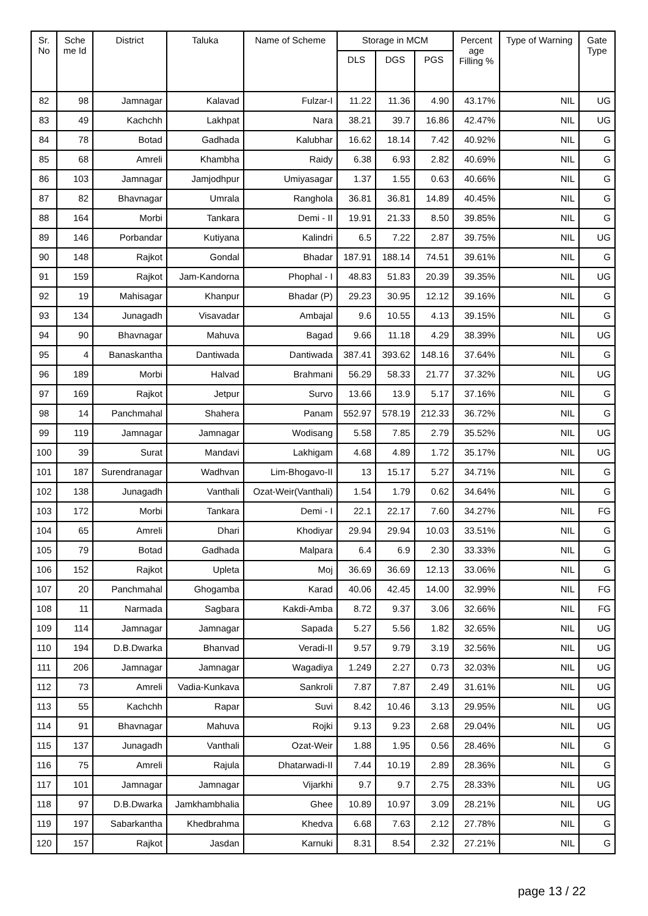| Sr. No | Sche me Id | District | Taluka | Name of Scheme | Storage in MCM | | | Percent age Filling % | Type of Warning | Gate Type |
| --- | --- | --- | --- | --- | --- | --- | --- | --- | --- | --- |
| | | | | | DLS | DGS | PGS | | | |
| 82 | 98 | Jamnagar | Kalavad | Fulzar-I | 11.22 | 11.36 | 4.90 | 43.17% | NIL | UG |
| 83 | 49 | Kachchh | Lakhpat | Nara | 38.21 | 39.7 | 16.86 | 42.47% | NIL | UG |
| 84 | 78 | Botad | Gadhada | Kalubhar | 16.62 | 18.14 | 7.42 | 40.92% | NIL | G |
| 85 | 68 | Amreli | Khambha | Raidy | 6.38 | 6.93 | 2.82 | 40.69% | NIL | G |
| 86 | 103 | Jamnagar | Jamjodhpur | Umiyasagar | 1.37 | 1.55 | 0.63 | 40.66% | NIL | G |
| 87 | 82 | Bhavnagar | Umrala | Ranghola | 36.81 | 36.81 | 14.89 | 40.45% | NIL | G |
| 88 | 164 | Morbi | Tankara | Demi - II | 19.91 | 21.33 | 8.50 | 39.85% | NIL | G |
| 89 | 146 | Porbandar | Kutiyana | Kalindri | 6.5 | 7.22 | 2.87 | 39.75% | NIL | UG |
| 90 | 148 | Rajkot | Gondal | Bhadar | 187.91 | 188.14 | 74.51 | 39.61% | NIL | G |
| 91 | 159 | Rajkot | Jam-Kandorna | Phophal - I | 48.83 | 51.83 | 20.39 | 39.35% | NIL | UG |
| 92 | 19 | Mahisagar | Khanpur | Bhadar (P) | 29.23 | 30.95 | 12.12 | 39.16% | NIL | G |
| 93 | 134 | Junagadh | Visavadar | Ambajal | 9.6 | 10.55 | 4.13 | 39.15% | NIL | G |
| 94 | 90 | Bhavnagar | Mahuva | Bagad | 9.66 | 11.18 | 4.29 | 38.39% | NIL | UG |
| 95 | 4 | Banaskantha | Dantiwada | Dantiwada | 387.41 | 393.62 | 148.16 | 37.64% | NIL | G |
| 96 | 189 | Morbi | Halvad | Brahmani | 56.29 | 58.33 | 21.77 | 37.32% | NIL | UG |
| 97 | 169 | Rajkot | Jetpur | Survo | 13.66 | 13.9 | 5.17 | 37.16% | NIL | G |
| 98 | 14 | Panchmahal | Shahera | Panam | 552.97 | 578.19 | 212.33 | 36.72% | NIL | G |
| 99 | 119 | Jamnagar | Jamnagar | Wodisang | 5.58 | 7.85 | 2.79 | 35.52% | NIL | UG |
| 100 | 39 | Surat | Mandavi | Lakhigam | 4.68 | 4.89 | 1.72 | 35.17% | NIL | UG |
| 101 | 187 | Surendranagar | Wadhvan | Lim-Bhogavo-II | 13 | 15.17 | 5.27 | 34.71% | NIL | G |
| 102 | 138 | Junagadh | Vanthali | Ozat-Weir(Vanthali) | 1.54 | 1.79 | 0.62 | 34.64% | NIL | G |
| 103 | 172 | Morbi | Tankara | Demi - I | 22.1 | 22.17 | 7.60 | 34.27% | NIL | FG |
| 104 | 65 | Amreli | Dhari | Khodiyar | 29.94 | 29.94 | 10.03 | 33.51% | NIL | G |
| 105 | 79 | Botad | Gadhada | Malpara | 6.4 | 6.9 | 2.30 | 33.33% | NIL | G |
| 106 | 152 | Rajkot | Upleta | Moj | 36.69 | 36.69 | 12.13 | 33.06% | NIL | G |
| 107 | 20 | Panchmahal | Ghogamba | Karad | 40.06 | 42.45 | 14.00 | 32.99% | NIL | FG |
| 108 | 11 | Narmada | Sagbara | Kakdi-Amba | 8.72 | 9.37 | 3.06 | 32.66% | NIL | FG |
| 109 | 114 | Jamnagar | Jamnagar | Sapada | 5.27 | 5.56 | 1.82 | 32.65% | NIL | UG |
| 110 | 194 | D.B.Dwarka | Bhanvad | Veradi-II | 9.57 | 9.79 | 3.19 | 32.56% | NIL | UG |
| 111 | 206 | Jamnagar | Jamnagar | Wagadiya | 1.249 | 2.27 | 0.73 | 32.03% | NIL | UG |
| 112 | 73 | Amreli | Vadia-Kunkava | Sankroli | 7.87 | 7.87 | 2.49 | 31.61% | NIL | UG |
| 113 | 55 | Kachchh | Rapar | Suvi | 8.42 | 10.46 | 3.13 | 29.95% | NIL | UG |
| 114 | 91 | Bhavnagar | Mahuva | Rojki | 9.13 | 9.23 | 2.68 | 29.04% | NIL | UG |
| 115 | 137 | Junagadh | Vanthali | Ozat-Weir | 1.88 | 1.95 | 0.56 | 28.46% | NIL | G |
| 116 | 75 | Amreli | Rajula | Dhatarwadi-II | 7.44 | 10.19 | 2.89 | 28.36% | NIL | G |
| 117 | 101 | Jamnagar | Jamnagar | Vijarkhi | 9.7 | 9.7 | 2.75 | 28.33% | NIL | UG |
| 118 | 97 | D.B.Dwarka | Jamkhambhalia | Ghee | 10.89 | 10.97 | 3.09 | 28.21% | NIL | UG |
| 119 | 197 | Sabarkantha | Khedbrahma | Khedva | 6.68 | 7.63 | 2.12 | 27.78% | NIL | G |
| 120 | 157 | Rajkot | Jasdan | Karnuki | 8.31 | 8.54 | 2.32 | 27.21% | NIL | G |
page 13 / 22